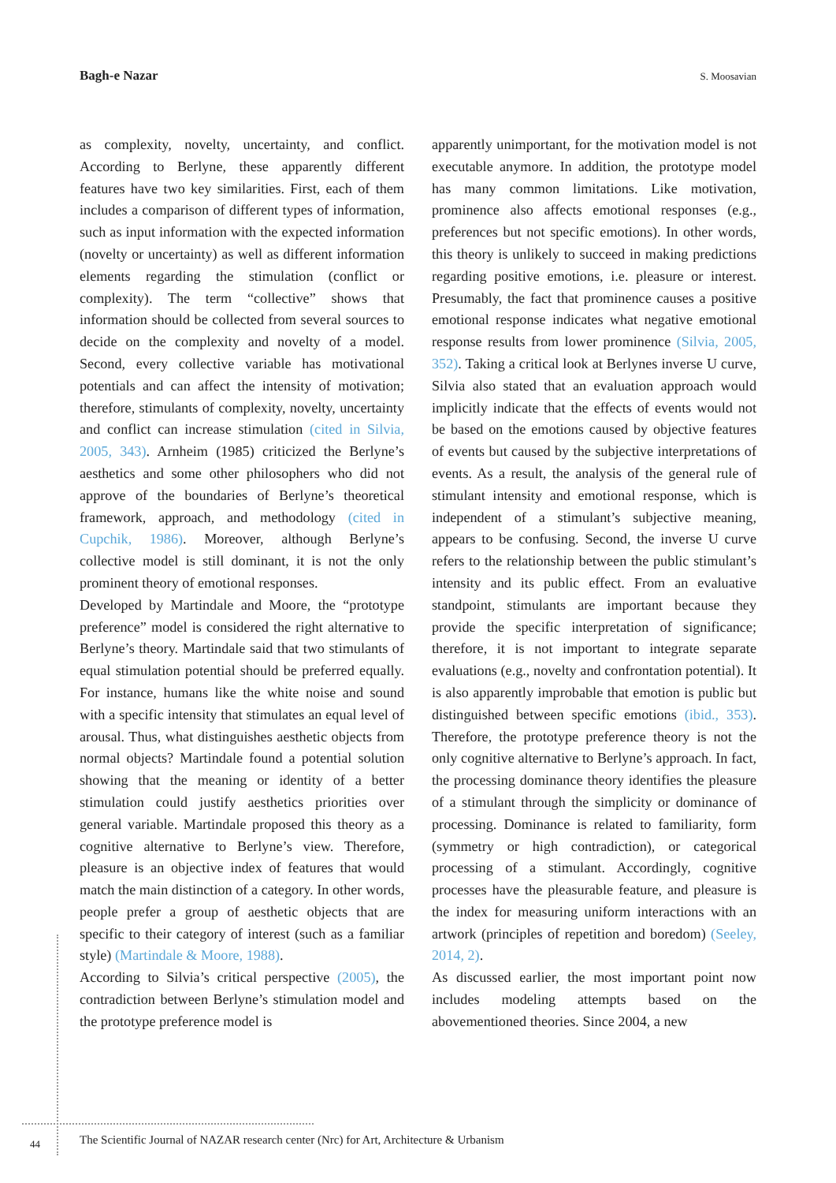Bagh-e Nazar S. Moosavian
as complexity, novelty, uncertainty, and conflict. According to Berlyne, these apparently different features have two key similarities. First, each of them includes a comparison of different types of information, such as input information with the expected information (novelty or uncertainty) as well as different information elements regarding the stimulation (conflict or complexity). The term “collective” shows that information should be collected from several sources to decide on the complexity and novelty of a model. Second, every collective variable has motivational potentials and can affect the intensity of motivation; therefore, stimulants of complexity, novelty, uncertainty and conflict can increase stimulation (cited in Silvia, 2005, 343). Arnheim (1985) criticized the Berlyne’s aesthetics and some other philosophers who did not approve of the boundaries of Berlyne’s theoretical framework, approach, and methodology (cited in Cupchik, 1986). Moreover, although Berlyne’s collective model is still dominant, it is not the only prominent theory of emotional responses.
Developed by Martindale and Moore, the “prototype preference” model is considered the right alternative to Berlyne’s theory. Martindale said that two stimulants of equal stimulation potential should be preferred equally. For instance, humans like the white noise and sound with a specific intensity that stimulates an equal level of arousal. Thus, what distinguishes aesthetic objects from normal objects? Martindale found a potential solution showing that the meaning or identity of a better stimulation could justify aesthetics priorities over general variable. Martindale proposed this theory as a cognitive alternative to Berlyne’s view. Therefore, pleasure is an objective index of features that would match the main distinction of a category. In other words, people prefer a group of aesthetic objects that are specific to their category of interest (such as a familiar style) (Martindale & Moore, 1988).
According to Silvia’s critical perspective (2005), the contradiction between Berlyne’s stimulation model and the prototype preference model is
apparently unimportant, for the motivation model is not executable anymore. In addition, the prototype model has many common limitations. Like motivation, prominence also affects emotional responses (e.g., preferences but not specific emotions). In other words, this theory is unlikely to succeed in making predictions regarding positive emotions, i.e. pleasure or interest. Presumably, the fact that prominence causes a positive emotional response indicates what negative emotional response results from lower prominence (Silvia, 2005, 352). Taking a critical look at Berlynes inverse U curve, Silvia also stated that an evaluation approach would implicitly indicate that the effects of events would not be based on the emotions caused by objective features of events but caused by the subjective interpretations of events. As a result, the analysis of the general rule of stimulant intensity and emotional response, which is independent of a stimulant’s subjective meaning, appears to be confusing. Second, the inverse U curve refers to the relationship between the public stimulant’s intensity and its public effect. From an evaluative standpoint, stimulants are important because they provide the specific interpretation of significance; therefore, it is not important to integrate separate evaluations (e.g., novelty and confrontation potential). It is also apparently improbable that emotion is public but distinguished between specific emotions (ibid., 353). Therefore, the prototype preference theory is not the only cognitive alternative to Berlyne’s approach. In fact, the processing dominance theory identifies the pleasure of a stimulant through the simplicity or dominance of processing. Dominance is related to familiarity, form (symmetry or high contradiction), or categorical processing of a stimulant. Accordingly, cognitive processes have the pleasurable feature, and pleasure is the index for measuring uniform interactions with an artwork (principles of repetition and boredom) (Seeley, 2014, 2).
As discussed earlier, the most important point now includes modeling attempts based on the abovementioned theories. Since 2004, a new
44
The Scientific Journal of NAZAR research center (Nrc) for Art, Architecture & Urbanism